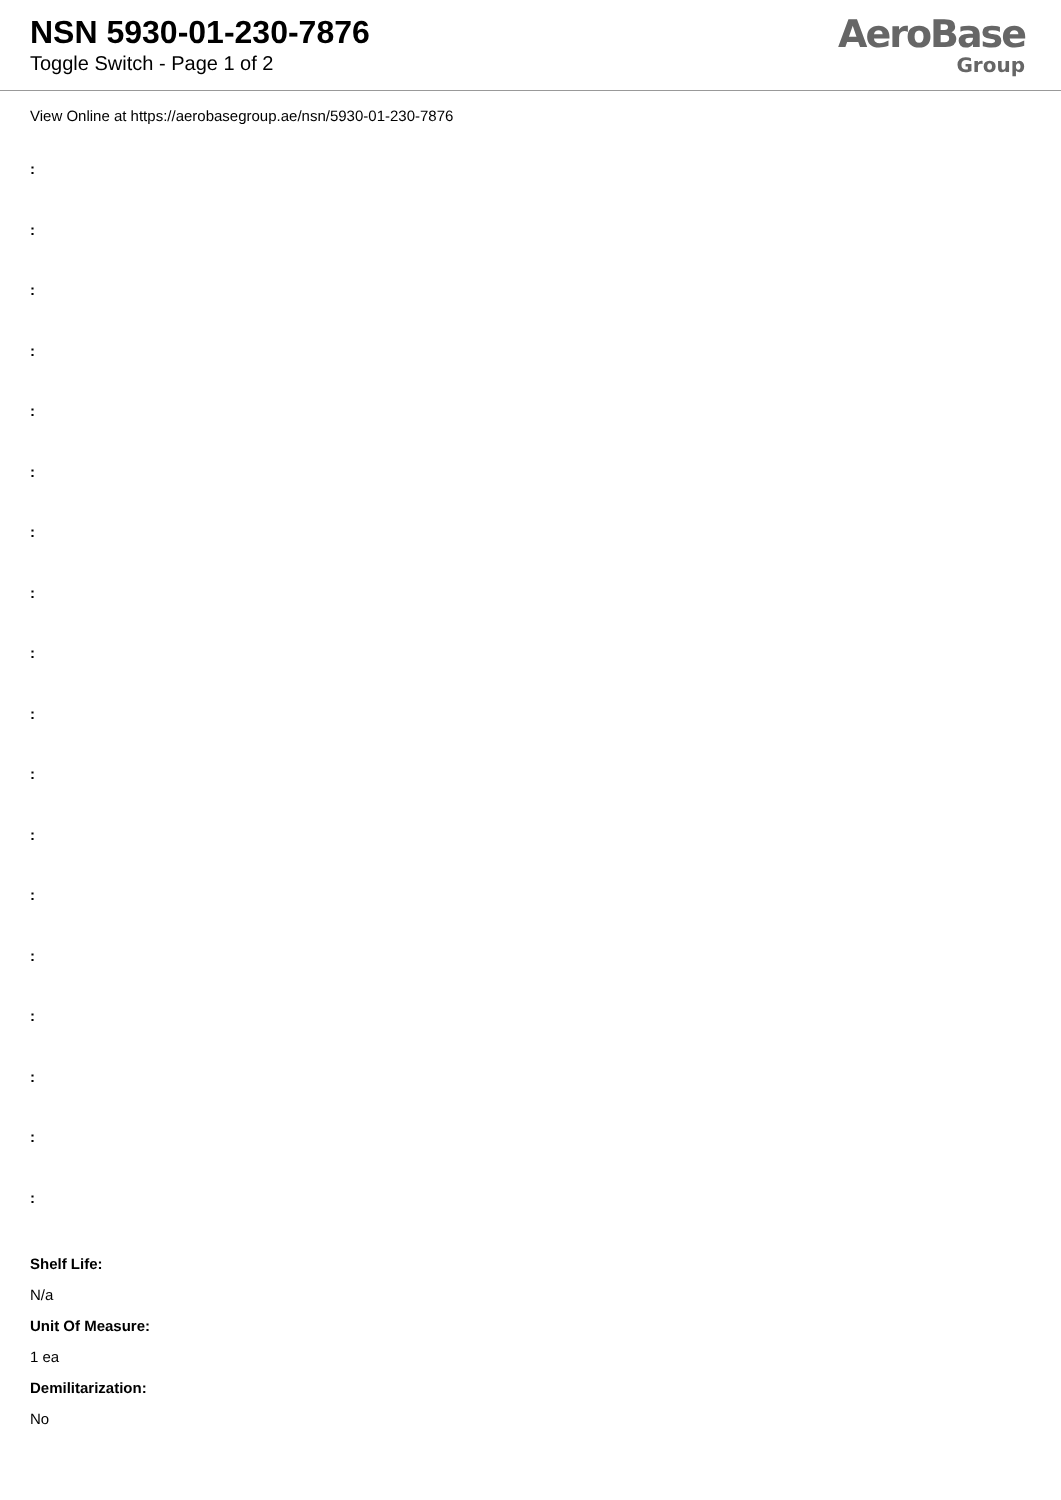NSN 5930-01-230-7876
Toggle Switch - Page 1 of 2
AeroBase
Group
View Online at https://aerobasegroup.ae/nsn/5930-01-230-7876
:
:
:
:
:
:
:
:
:
:
:
:
:
:
:
:
:
:
Shelf Life:
N/a
Unit Of Measure:
1 ea
Demilitarization:
No